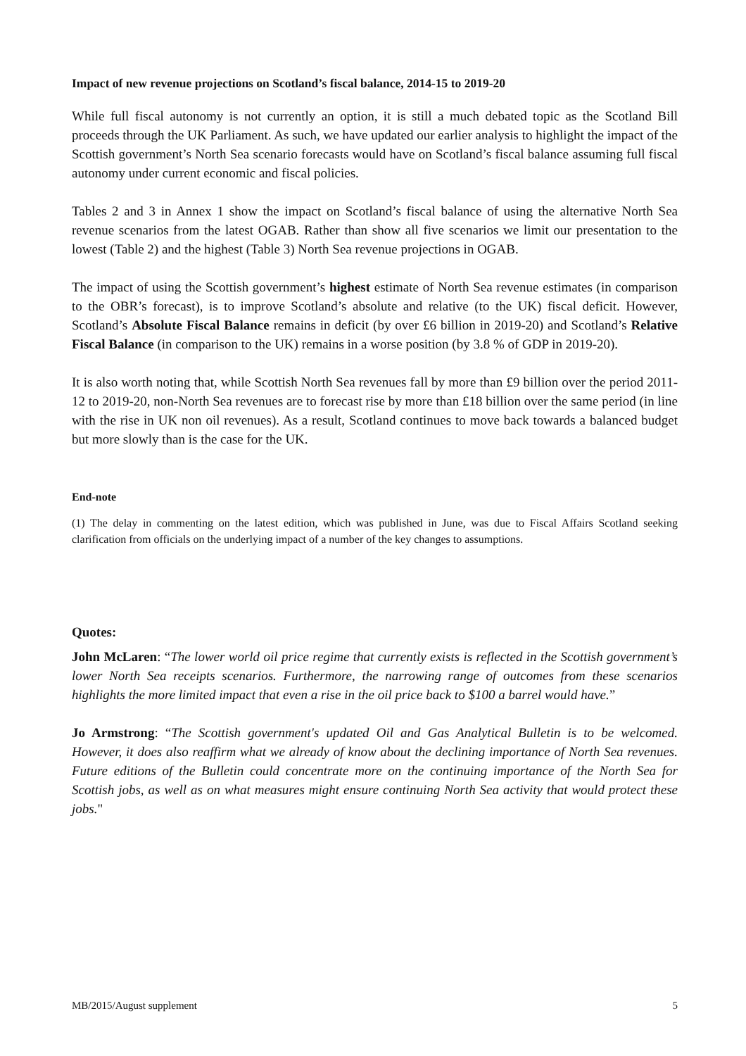Impact of new revenue projections on Scotland’s fiscal balance, 2014-15 to 2019-20
While full fiscal autonomy is not currently an option, it is still a much debated topic as the Scotland Bill proceeds through the UK Parliament. As such, we have updated our earlier analysis to highlight the impact of the Scottish government’s North Sea scenario forecasts would have on Scotland’s fiscal balance assuming full fiscal autonomy under current economic and fiscal policies.
Tables 2 and 3 in Annex 1 show the impact on Scotland’s fiscal balance of using the alternative North Sea revenue scenarios from the latest OGAB. Rather than show all five scenarios we limit our presentation to the lowest (Table 2) and the highest (Table 3) North Sea revenue projections in OGAB.
The impact of using the Scottish government’s highest estimate of North Sea revenue estimates (in comparison to the OBR’s forecast), is to improve Scotland’s absolute and relative (to the UK) fiscal deficit. However, Scotland’s Absolute Fiscal Balance remains in deficit (by over £6 billion in 2019-20) and Scotland’s Relative Fiscal Balance (in comparison to the UK) remains in a worse position (by 3.8 % of GDP in 2019-20).
It is also worth noting that, while Scottish North Sea revenues fall by more than £9 billion over the period 2011-12 to 2019-20, non-North Sea revenues are to forecast rise by more than £18 billion over the same period (in line with the rise in UK non oil revenues). As a result, Scotland continues to move back towards a balanced budget but more slowly than is the case for the UK.
End-note
(1) The delay in commenting on the latest edition, which was published in June, was due to Fiscal Affairs Scotland seeking clarification from officials on the underlying impact of a number of the key changes to assumptions.
Quotes:
John McLaren: “The lower world oil price regime that currently exists is reflected in the Scottish government’s lower North Sea receipts scenarios. Furthermore, the narrowing range of outcomes from these scenarios highlights the more limited impact that even a rise in the oil price back to $100 a barrel would have.”
Jo Armstrong: “The Scottish government's updated Oil and Gas Analytical Bulletin is to be welcomed. However, it does also reaffirm what we already of know about the declining importance of North Sea revenues. Future editions of the Bulletin could concentrate more on the continuing importance of the North Sea for Scottish jobs, as well as on what measures might ensure continuing North Sea activity that would protect these jobs."
MB/2015/August supplement 5